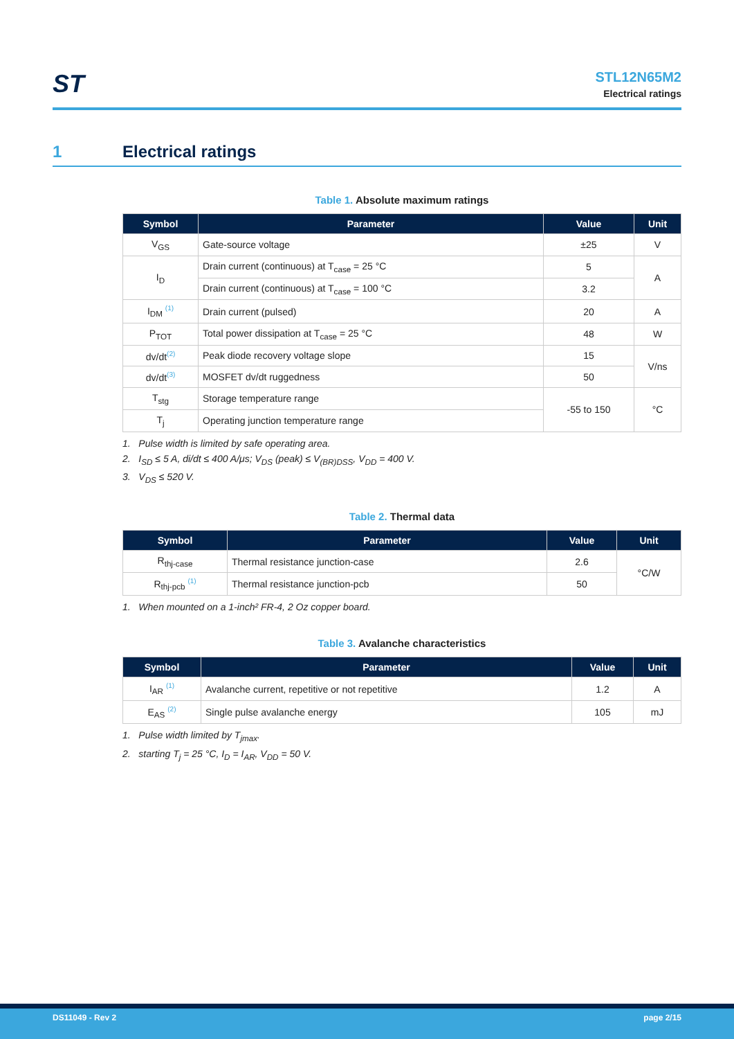ST
STL12N65M2
Electrical ratings
1 Electrical ratings
Table 1. Absolute maximum ratings
| Symbol | Parameter | Value | Unit |
| --- | --- | --- | --- |
| V<sub>GS</sub> | Gate-source voltage | ±25 | V |
| I<sub>D</sub> | Drain current (continuous) at T<sub>case</sub> = 25 °C | 5 | A |
| | Drain current (continuous) at T<sub>case</sub> = 100 °C | 3.2 | |
| I<sub>DM</sub> <sup>(1)</sup> | Drain current (pulsed) | 20 | A |
| P<sub>TOT</sub> | Total power dissipation at T<sub>case</sub> = 25 °C | 48 | W |
| dv/dt<sup>(2)</sup> | Peak diode recovery voltage slope | 15 | V/ns |
| dv/dt<sup>(3)</sup> | MOSFET dv/dt ruggedness | 50 | |
| T<sub>stg</sub> | Storage temperature range | -55 to 150 | °C |
| T<sub>j</sub> | Operating junction temperature range | | |
1. Pulse width is limited by safe operating area.
2. I<sub>SD</sub> ≤ 5 A, di/dt ≤ 400 A/μs; V<sub>DS</sub> (peak) ≤ V<sub>(BR)DSS</sub>, V<sub>DD</sub> = 400 V.
3. V<sub>DS</sub> ≤ 520 V.
Table 2. Thermal data
| Symbol | Parameter | Value | Unit |
| --- | --- | --- | --- |
| R<sub>thj-case</sub> | Thermal resistance junction-case | 2.6 | °C/W |
| R<sub>thj-pcb</sub> <sup>(1)</sup> | Thermal resistance junction-pcb | 50 | |
1. When mounted on a 1-inch² FR-4, 2 Oz copper board.
Table 3. Avalanche characteristics
| Symbol | Parameter | Value | Unit |
| --- | --- | --- | --- |
| I<sub>AR</sub> <sup>(1)</sup> | Avalanche current, repetitive or not repetitive | 1.2 | A |
| E<sub>AS</sub> <sup>(2)</sup> | Single pulse avalanche energy | 105 | mJ |
1. Pulse width limited by T<sub>jmax</sub>.
2. starting T<sub>j</sub> = 25 °C, I<sub>D</sub> = I<sub>AR</sub>, V<sub>DD</sub> = 50 V.
DS11049 - Rev 2 page 2/15